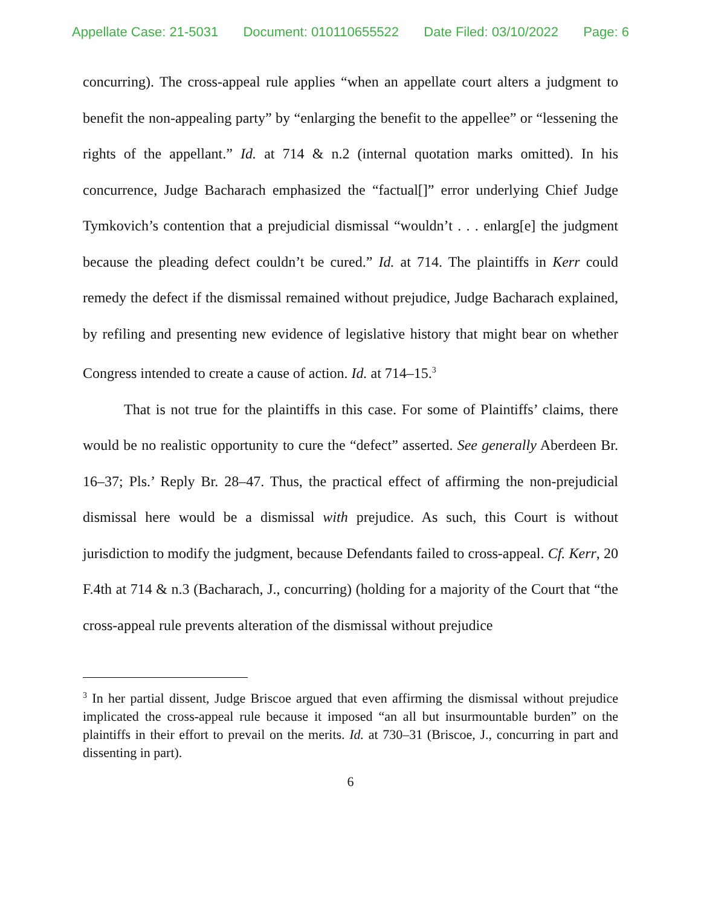Appellate Case: 21-5031 Document: 010110655522 Date Filed: 03/10/2022 Page: 6
concurring). The cross-appeal rule applies “when an appellate court alters a judgment to benefit the non-appealing party” by “enlarging the benefit to the appellee” or “lessening the rights of the appellant.” Id. at 714 & n.2 (internal quotation marks omitted). In his concurrence, Judge Bacharach emphasized the “factual[]” error underlying Chief Judge Tymkovich’s contention that a prejudicial dismissal “wouldn’t . . . enlarg[e] the judgment because the pleading defect couldn’t be cured.” Id. at 714. The plaintiffs in Kerr could remedy the defect if the dismissal remained without prejudice, Judge Bacharach explained, by refiling and presenting new evidence of legislative history that might bear on whether Congress intended to create a cause of action. Id. at 714–15.<sup>3</sup>
That is not true for the plaintiffs in this case. For some of Plaintiffs’ claims, there would be no realistic opportunity to cure the “defect” asserted. See generally Aberdeen Br. 16–37; Pls.’ Reply Br. 28–47. Thus, the practical effect of affirming the non-prejudicial dismissal here would be a dismissal with prejudice. As such, this Court is without jurisdiction to modify the judgment, because Defendants failed to cross-appeal. Cf. Kerr, 20 F.4th at 714 & n.3 (Bacharach, J., concurring) (holding for a majority of the Court that “the cross-appeal rule prevents alteration of the dismissal without prejudice
<sup>3</sup> In her partial dissent, Judge Briscoe argued that even affirming the dismissal without prejudice implicated the cross-appeal rule because it imposed “an all but insurmountable burden” on the plaintiffs in their effort to prevail on the merits. Id. at 730–31 (Briscoe, J., concurring in part and dissenting in part).
6